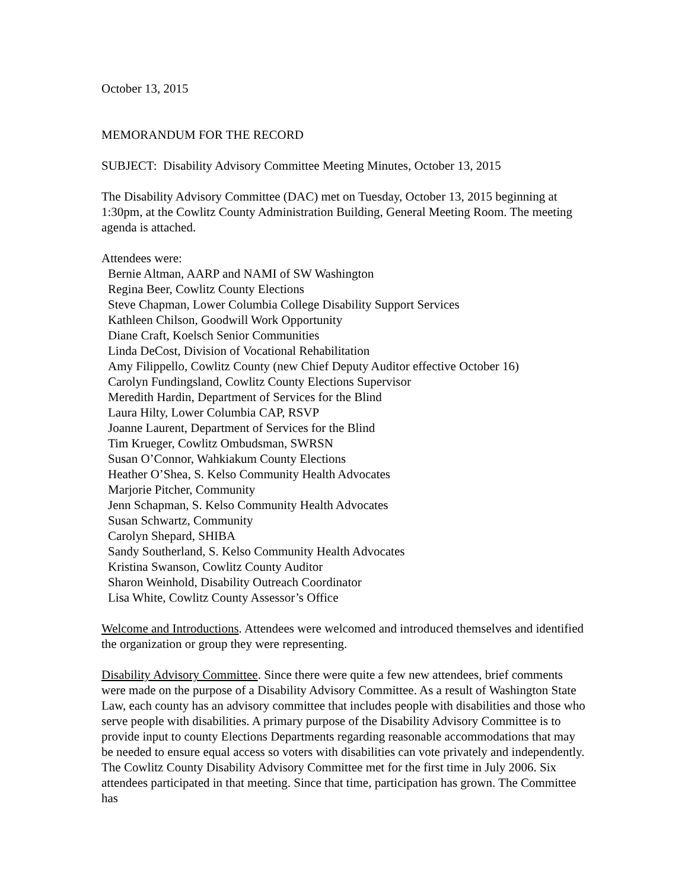October 13, 2015
MEMORANDUM FOR THE RECORD
SUBJECT: Disability Advisory Committee Meeting Minutes, October 13, 2015
The Disability Advisory Committee (DAC) met on Tuesday, October 13, 2015 beginning at 1:30pm, at the Cowlitz County Administration Building, General Meeting Room. The meeting agenda is attached.
Attendees were:
Bernie Altman, AARP and NAMI of SW Washington
Regina Beer, Cowlitz County Elections
Steve Chapman, Lower Columbia College Disability Support Services
Kathleen Chilson, Goodwill Work Opportunity
Diane Craft, Koelsch Senior Communities
Linda DeCost, Division of Vocational Rehabilitation
Amy Filippello, Cowlitz County (new Chief Deputy Auditor effective October 16)
Carolyn Fundingsland, Cowlitz County Elections Supervisor
Meredith Hardin, Department of Services for the Blind
Laura Hilty, Lower Columbia CAP, RSVP
Joanne Laurent, Department of Services for the Blind
Tim Krueger, Cowlitz Ombudsman, SWRSN
Susan O’Connor, Wahkiakum County Elections
Heather O’Shea, S. Kelso Community Health Advocates
Marjorie Pitcher, Community
Jenn Schapman, S. Kelso Community Health Advocates
Susan Schwartz, Community
Carolyn Shepard, SHIBA
Sandy Southerland, S. Kelso Community Health Advocates
Kristina Swanson, Cowlitz County Auditor
Sharon Weinhold, Disability Outreach Coordinator
Lisa White, Cowlitz County Assessor’s Office
Welcome and Introductions. Attendees were welcomed and introduced themselves and identified the organization or group they were representing.
Disability Advisory Committee. Since there were quite a few new attendees, brief comments were made on the purpose of a Disability Advisory Committee. As a result of Washington State Law, each county has an advisory committee that includes people with disabilities and those who serve people with disabilities. A primary purpose of the Disability Advisory Committee is to provide input to county Elections Departments regarding reasonable accommodations that may be needed to ensure equal access so voters with disabilities can vote privately and independently. The Cowlitz County Disability Advisory Committee met for the first time in July 2006. Six attendees participated in that meeting. Since that time, participation has grown. The Committee has